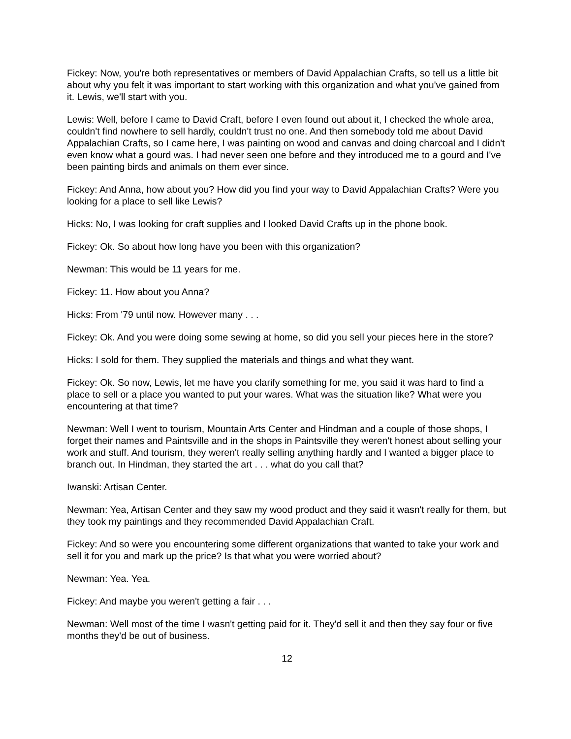Fickey: Now, you're both representatives or members of David Appalachian Crafts, so tell us a little bit about why you felt it was important to start working with this organization and what you've gained from it. Lewis, we'll start with you.
Lewis: Well, before I came to David Craft, before I even found out about it, I checked the whole area, couldn't find nowhere to sell hardly, couldn't trust no one. And then somebody told me about David Appalachian Crafts, so I came here, I was painting on wood and canvas and doing charcoal and I didn't even know what a gourd was. I had never seen one before and they introduced me to a gourd and I've been painting birds and animals on them ever since.
Fickey: And Anna, how about you? How did you find your way to David Appalachian Crafts? Were you looking for a place to sell like Lewis?
Hicks: No, I was looking for craft supplies and I looked David Crafts up in the phone book.
Fickey: Ok. So about how long have you been with this organization?
Newman: This would be 11 years for me.
Fickey: 11. How about you Anna?
Hicks: From '79 until now. However many . . .
Fickey: Ok. And you were doing some sewing at home, so did you sell your pieces here in the store?
Hicks: I sold for them. They supplied the materials and things and what they want.
Fickey: Ok. So now, Lewis, let me have you clarify something for me, you said it was hard to find a place to sell or a place you wanted to put your wares. What was the situation like? What were you encountering at that time?
Newman: Well I went to tourism, Mountain Arts Center and Hindman and a couple of those shops, I forget their names and Paintsville and in the shops in Paintsville they weren't honest about selling your work and stuff. And tourism, they weren't really selling anything hardly and I wanted a bigger place to branch out. In Hindman, they started the art . . . what do you call that?
Iwanski: Artisan Center.
Newman: Yea, Artisan Center and they saw my wood product and they said it wasn't really for them, but they took my paintings and they recommended David Appalachian Craft.
Fickey: And so were you encountering some different organizations that wanted to take your work and sell it for you and mark up the price? Is that what you were worried about?
Newman: Yea. Yea.
Fickey: And maybe you weren't getting a fair . . .
Newman: Well most of the time I wasn't getting paid for it. They'd sell it and then they say four or five months they'd be out of business.
12